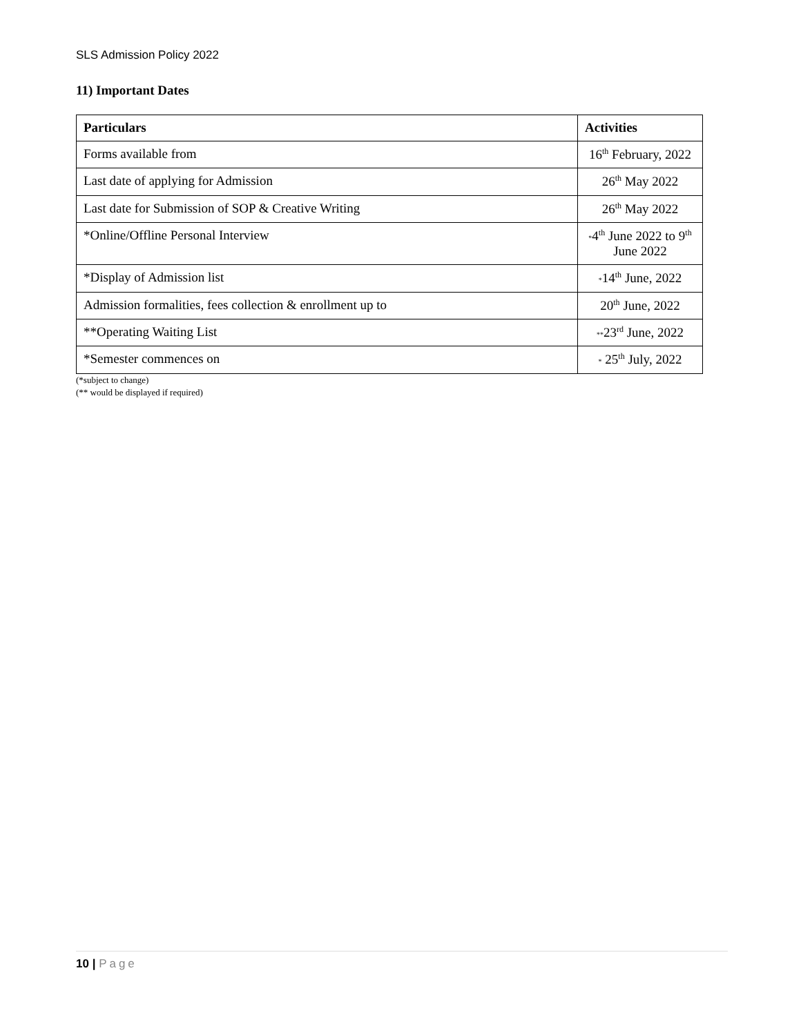SLS Admission Policy 2022
11) Important Dates
| Particulars | Activities |
| --- | --- |
| Forms available from | 16<sup>th</sup> February, 2022 |
| Last date of applying for Admission | 26<sup>th</sup> May 2022 |
| Last date for Submission of SOP & Creative Writing | 26<sup>th</sup> May 2022 |
| *Online/Offline Personal Interview | * 4<sup>th</sup> June 2022 to 9<sup>th</sup> June 2022 |
| *Display of Admission list | * 14<sup>th</sup> June, 2022 |
| Admission formalities, fees collection & enrollment up to | 20<sup>th</sup> June, 2022 |
| **Operating Waiting List | ** 23<sup>rd</sup> June, 2022 |
| *Semester commences on | * 25<sup>th</sup> July, 2022 |
(*subject to change)
(** would be displayed if required)
10 | Page